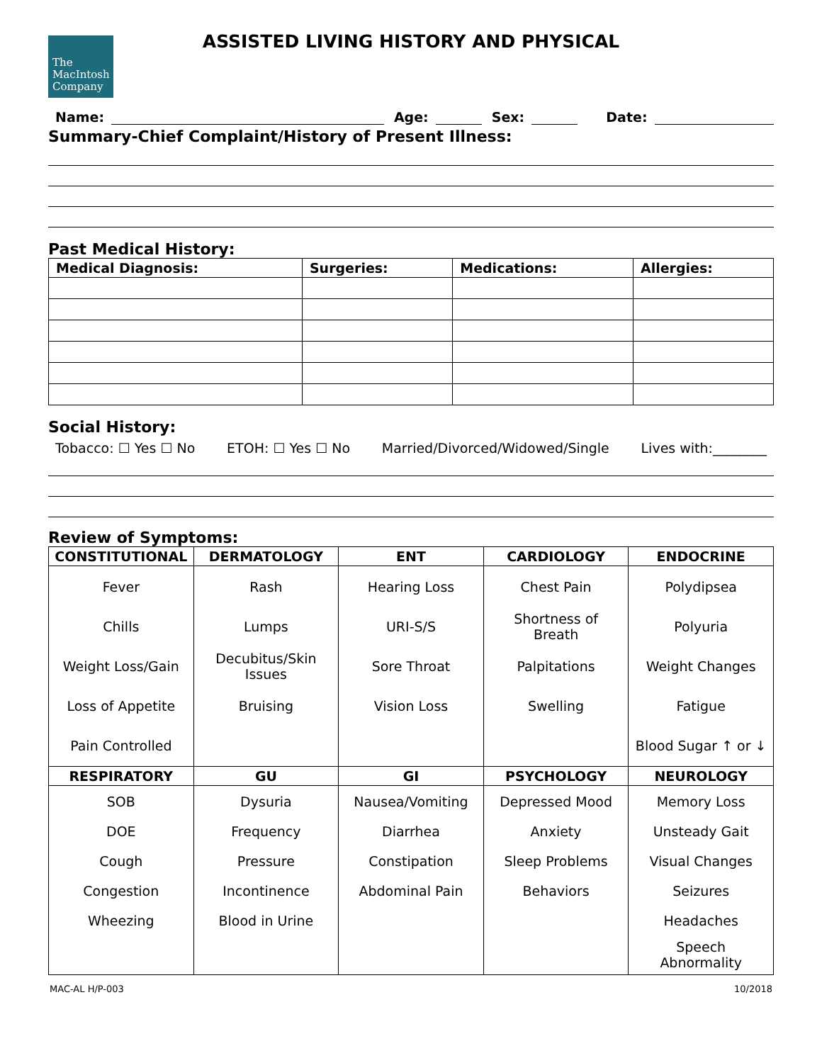The
MacIntosh
Company
ASSISTED LIVING HISTORY AND PHYSICAL
Name: Age: Sex: Date:
Summary-Chief Complaint/History of Present Illness:
Past Medical History:
| Medical Diagnosis: | Surgeries: | Medications: | Allergies: |
| --- | --- | --- | --- |
Social History:
Tobacco: ☐ Yes ☐ No ETOH: ☐ Yes ☐ No Married/Divorced/Widowed/Single Lives with:________
Review of Symptoms:
| CONSTITUTIONAL | DERMATOLOGY | ENT | CARDIOLOGY | ENDOCRINE |
| --- | --- | --- | --- | --- |
| Fever Chills Weight Loss/Gain Loss of Appetite Pain Controlled | Rash Lumps Decubitus/Skin Issues Bruising | Hearing Loss URI-S/S Sore Throat Vision Loss | Chest Pain Shortness of Breath Palpitations Swelling | Polydipsea Polyuria Weight Changes Fatigue Blood Sugar ↑ or ↓ |
| RESPIRATORY | GU | GI | PSYCHOLOGY | NEUROLOGY |
| SOB DOE Cough Congestion Wheezing | Dysuria Frequency Pressure Incontinence Blood in Urine | Nausea/Vomiting Diarrhea Constipation Abdominal Pain | Depressed Mood Anxiety Sleep Problems Behaviors | Memory Loss Unsteady Gait Visual Changes Seizures Headaches Speech Abnormality |
MAC-AL H/P-003 10/2018